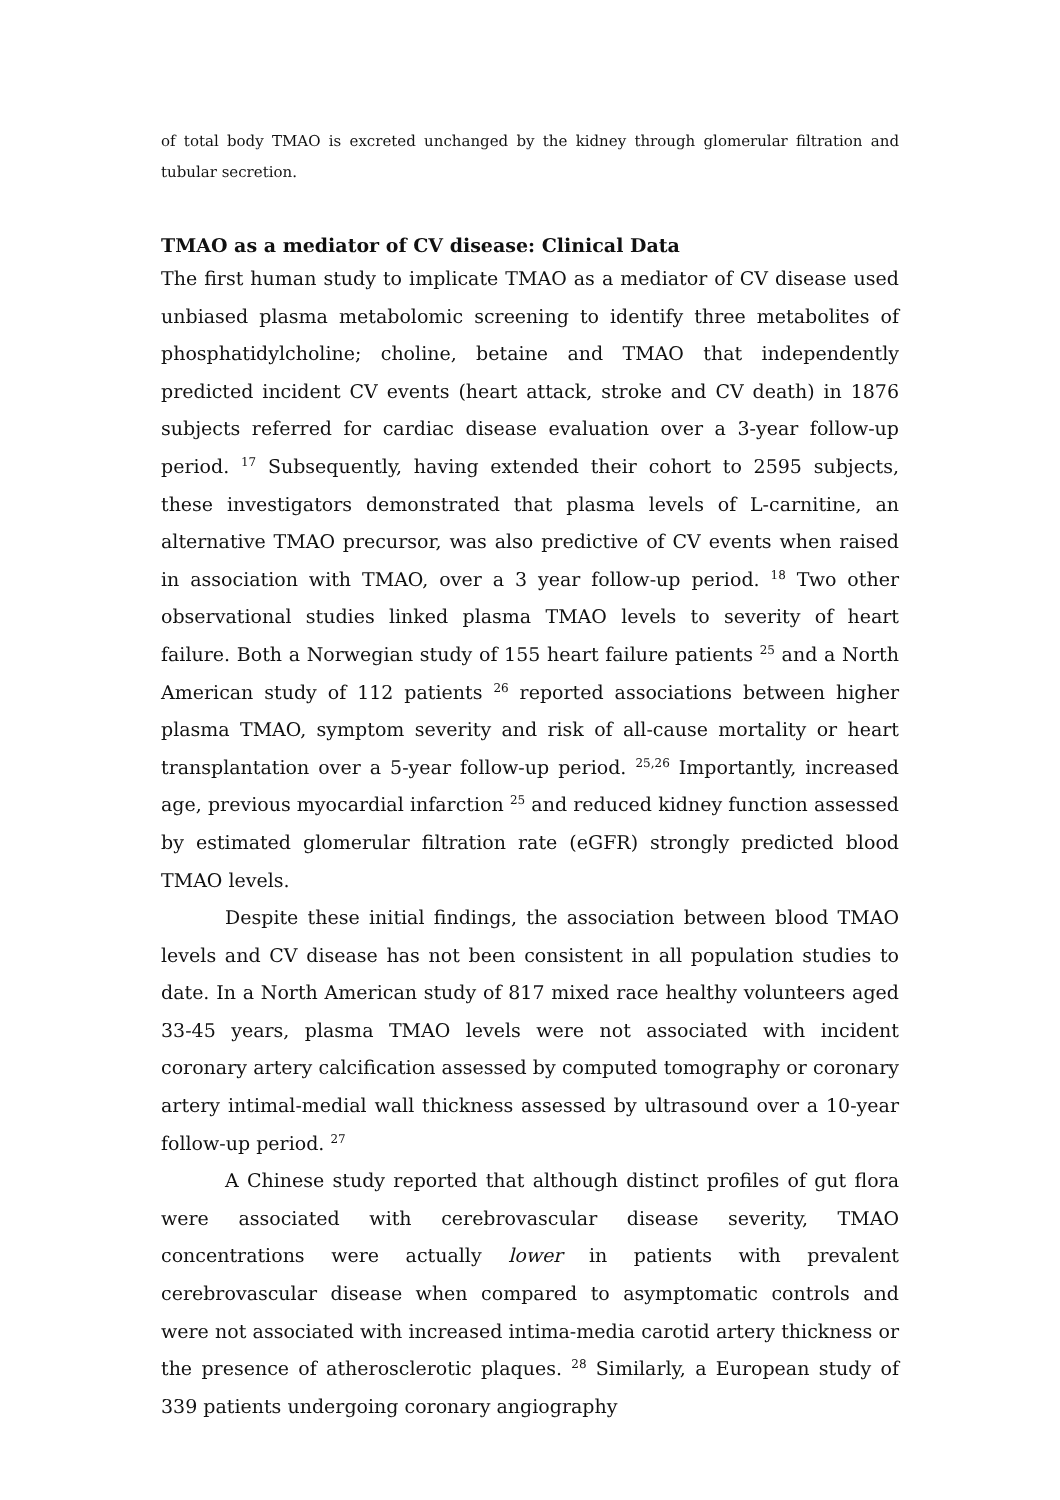of total body TMAO is excreted unchanged by the kidney through glomerular filtration and tubular secretion.
TMAO as a mediator of CV disease: Clinical Data
The first human study to implicate TMAO as a mediator of CV disease used unbiased plasma metabolomic screening to identify three metabolites of phosphatidylcholine; choline, betaine and TMAO that independently predicted incident CV events (heart attack, stroke and CV death) in 1876 subjects referred for cardiac disease evaluation over a 3-year follow-up period. <sup>17</sup> Subsequently, having extended their cohort to 2595 subjects, these investigators demonstrated that plasma levels of L-carnitine, an alternative TMAO precursor, was also predictive of CV events when raised in association with TMAO, over a 3 year follow-up period. <sup>18</sup> Two other observational studies linked plasma TMAO levels to severity of heart failure. Both a Norwegian study of 155 heart failure patients <sup>25</sup> and a North American study of 112 patients <sup>26</sup> reported associations between higher plasma TMAO, symptom severity and risk of all-cause mortality or heart transplantation over a 5-year follow-up period. <sup>25,26</sup> Importantly, increased age, previous myocardial infarction <sup>25</sup> and reduced kidney function assessed by estimated glomerular filtration rate (eGFR) strongly predicted blood TMAO levels.
Despite these initial findings, the association between blood TMAO levels and CV disease has not been consistent in all population studies to date. In a North American study of 817 mixed race healthy volunteers aged 33-45 years, plasma TMAO levels were not associated with incident coronary artery calcification assessed by computed tomography or coronary artery intimal-medial wall thickness assessed by ultrasound over a 10-year follow-up period. <sup>27</sup>
A Chinese study reported that although distinct profiles of gut flora were associated with cerebrovascular disease severity, TMAO concentrations were actually lower in patients with prevalent cerebrovascular disease when compared to asymptomatic controls and were not associated with increased intima-media carotid artery thickness or the presence of atherosclerotic plaques. <sup>28</sup> Similarly, a European study of 339 patients undergoing coronary angiography